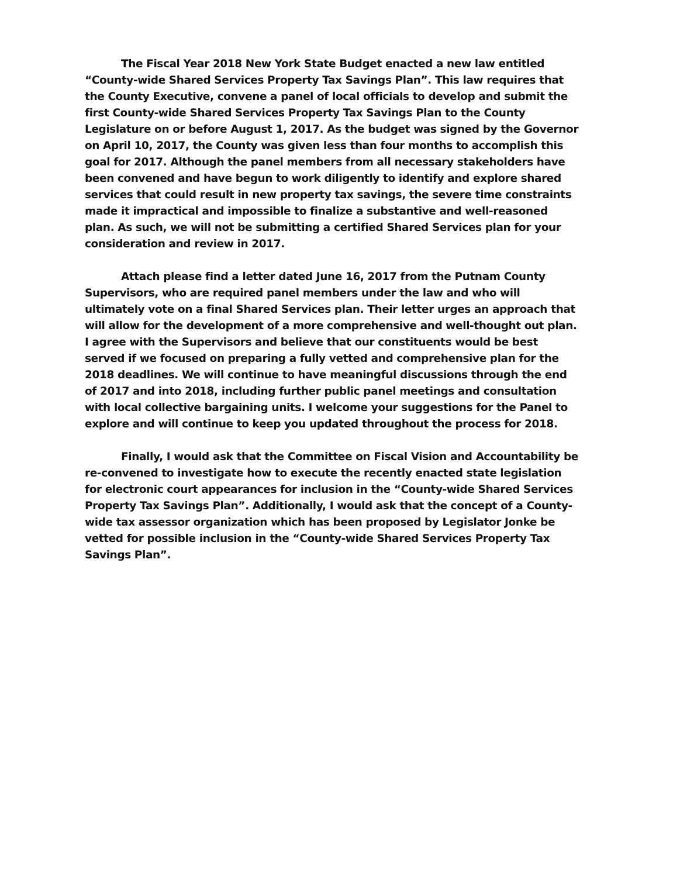The Fiscal Year 2018 New York State Budget enacted a new law entitled “County-wide Shared Services Property Tax Savings Plan”. This law requires that the County Executive, convene a panel of local officials to develop and submit the first County-wide Shared Services Property Tax Savings Plan to the County Legislature on or before August 1, 2017. As the budget was signed by the Governor on April 10, 2017, the County was given less than four months to accomplish this goal for 2017. Although the panel members from all necessary stakeholders have been convened and have begun to work diligently to identify and explore shared services that could result in new property tax savings, the severe time constraints made it impractical and impossible to finalize a substantive and well-reasoned plan. As such, we will not be submitting a certified Shared Services plan for your consideration and review in 2017.
Attach please find a letter dated June 16, 2017 from the Putnam County Supervisors, who are required panel members under the law and who will ultimately vote on a final Shared Services plan. Their letter urges an approach that will allow for the development of a more comprehensive and well-thought out plan. I agree with the Supervisors and believe that our constituents would be best served if we focused on preparing a fully vetted and comprehensive plan for the 2018 deadlines. We will continue to have meaningful discussions through the end of 2017 and into 2018, including further public panel meetings and consultation with local collective bargaining units. I welcome your suggestions for the Panel to explore and will continue to keep you updated throughout the process for 2018.
Finally, I would ask that the Committee on Fiscal Vision and Accountability be re-convened to investigate how to execute the recently enacted state legislation for electronic court appearances for inclusion in the “County-wide Shared Services Property Tax Savings Plan”. Additionally, I would ask that the concept of a County-wide tax assessor organization which has been proposed by Legislator Jonke be vetted for possible inclusion in the “County-wide Shared Services Property Tax Savings Plan”.